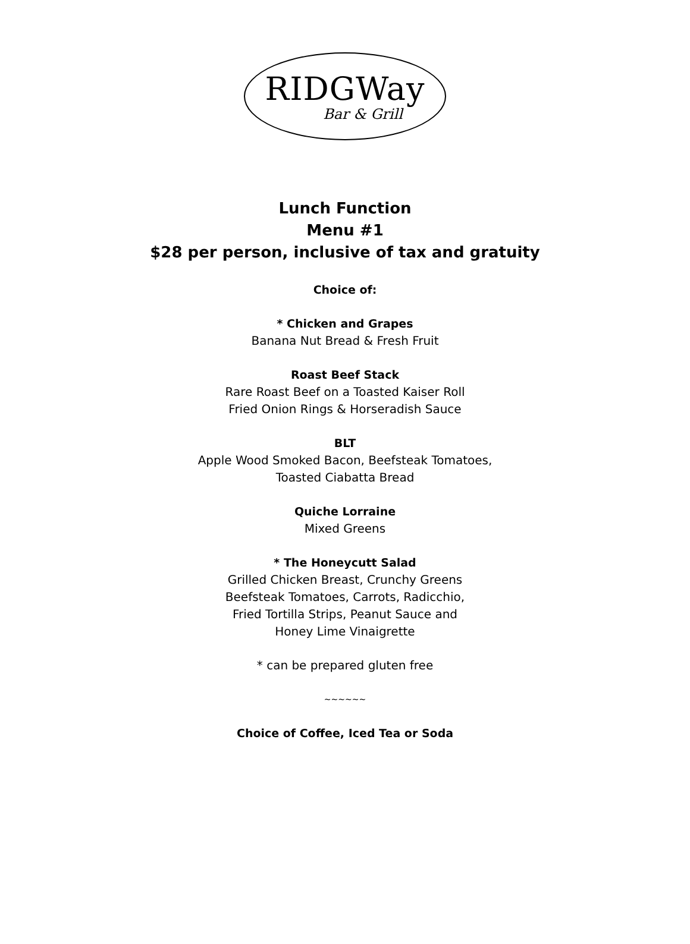RIDGWay
Bar & Grill
Lunch Function
Menu #1
$28 per person, inclusive of tax and gratuity
Choice of:
* Chicken and Grapes
Banana Nut Bread & Fresh Fruit
Roast Beef Stack
Rare Roast Beef on a Toasted Kaiser Roll
Fried Onion Rings & Horseradish Sauce
BLT
Apple Wood Smoked Bacon, Beefsteak Tomatoes,
Toasted Ciabatta Bread
Quiche Lorraine
Mixed Greens
* The Honeycutt Salad
Grilled Chicken Breast, Crunchy Greens
Beefsteak Tomatoes, Carrots, Radicchio,
Fried Tortilla Strips, Peanut Sauce and
Honey Lime Vinaigrette
* can be prepared gluten free
~~~~~~
Choice of Coffee, Iced Tea or Soda